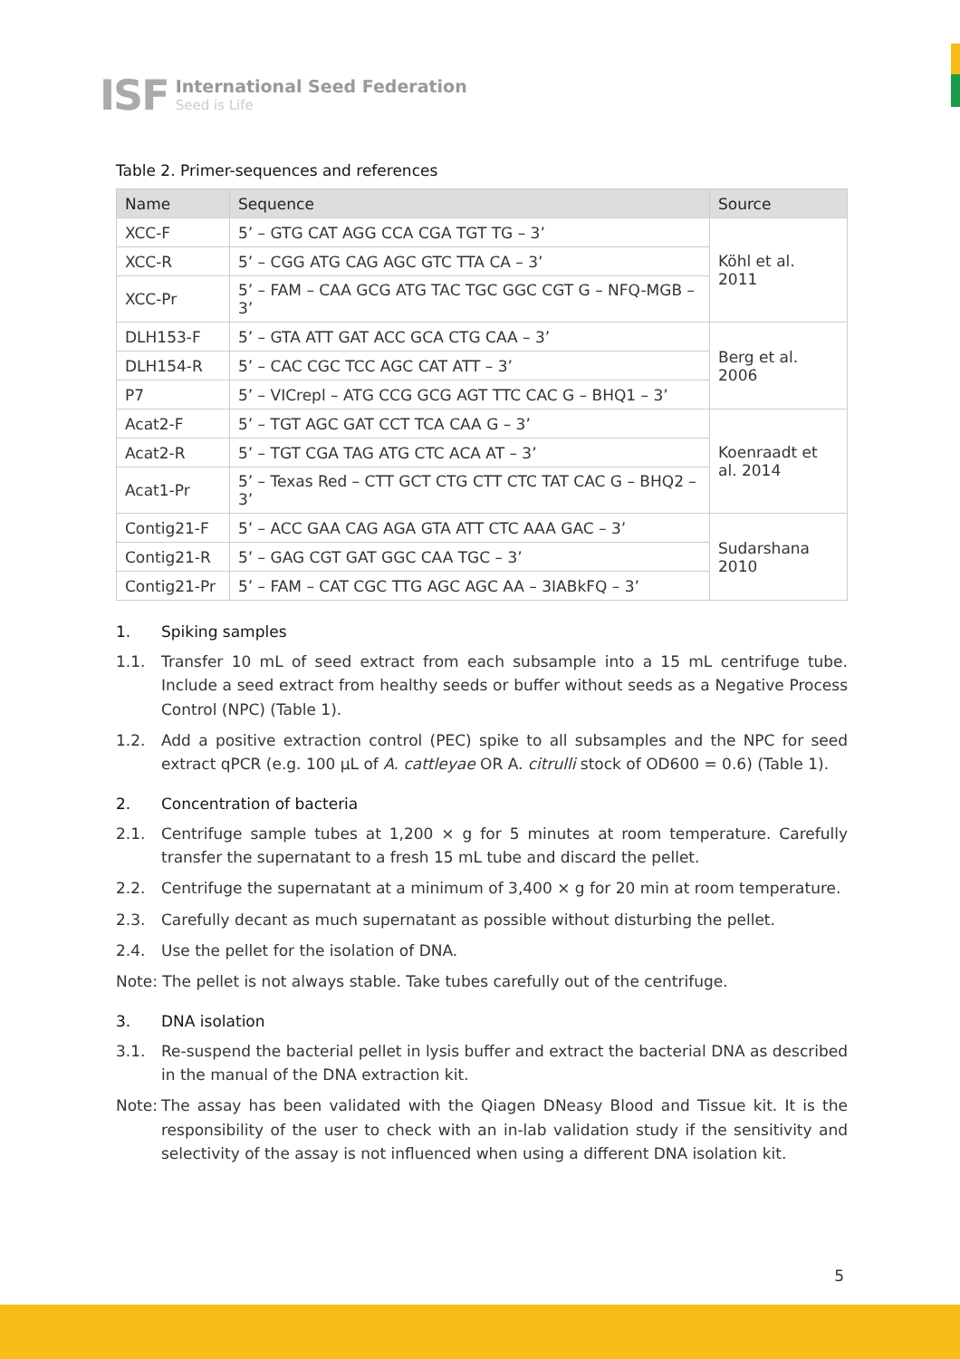ISF
International Seed Federation
Seed is Life
Table 2. Primer-sequences and references
| Name | Sequence | Source |
| --- | --- | --- |
| XCC-F | 5’ – GTG CAT AGG CCA CGA TGT TG – 3’ | Köhl et al. 2011 |
| XCC-R | 5’ – CGG ATG CAG AGC GTC TTA CA – 3’ | |
| XCC-Pr | 5’ – FAM – CAA GCG ATG TAC TGC GGC CGT G – NFQ-MGB – 3’ | |
| DLH153-F | 5’ – GTA ATT GAT ACC GCA CTG CAA – 3’ | Berg et al. 2006 |
| DLH154-R | 5’ – CAC CGC TCC AGC CAT ATT – 3’ | |
| P7 | 5’ – VICrepl – ATG CCG GCG AGT TTC CAC G – BHQ1 – 3’ | |
| Acat2-F | 5’ – TGT AGC GAT CCT TCA CAA G – 3’ | Koenraadt et al. 2014 |
| Acat2-R | 5’ – TGT CGA TAG ATG CTC ACA AT – 3’ | |
| Acat1-Pr | 5’ – Texas Red – CTT GCT CTG CTT CTC TAT CAC G – BHQ2 – 3’ | |
| Contig21-F | 5’ – ACC GAA CAG AGA GTA ATT CTC AAA GAC – 3’ | Sudarshana 2010 |
| Contig21-R | 5’ – GAG CGT GAT GGC CAA TGC – 3’ | |
| Contig21-Pr | 5’ – FAM – CAT CGC TTG AGC AGC AA – 3IABkFQ – 3’ | |
1. Spiking samples
1.1. Transfer 10 mL of seed extract from each subsample into a 15 mL centrifuge tube. Include a seed extract from healthy seeds or buffer without seeds as a Negative Process Control (NPC) (Table 1).
1.2. Add a positive extraction control (PEC) spike to all subsamples and the NPC for seed extract qPCR (e.g. 100 µL of A. cattleyae OR A. citrulli stock of OD600 = 0.6) (Table 1).
2. Concentration of bacteria
2.1. Centrifuge sample tubes at 1,200 × g for 5 minutes at room temperature. Carefully transfer the supernatant to a fresh 15 mL tube and discard the pellet.
2.2. Centrifuge the supernatant at a minimum of 3,400 × g for 20 min at room temperature.
2.3. Carefully decant as much supernatant as possible without disturbing the pellet.
2.4. Use the pellet for the isolation of DNA.
Note: The pellet is not always stable. Take tubes carefully out of the centrifuge.
3. DNA isolation
3.1. Re-suspend the bacterial pellet in lysis buffer and extract the bacterial DNA as described in the manual of the DNA extraction kit.
Note: The assay has been validated with the Qiagen DNeasy Blood and Tissue kit. It is the responsibility of the user to check with an in-lab validation study if the sensitivity and selectivity of the assay is not influenced when using a different DNA isolation kit.
5